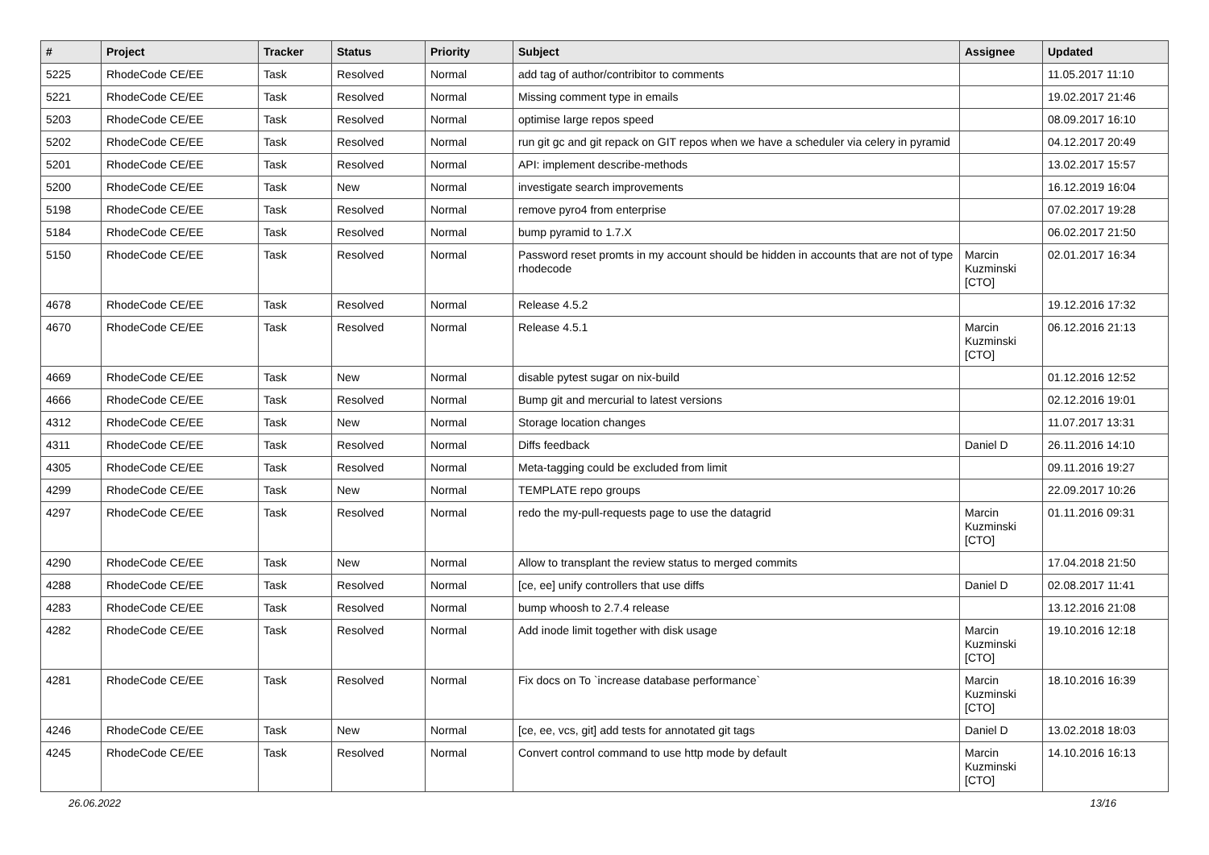| # | Project | Tracker | Status | Priority | Subject | Assignee | Updated |
| --- | --- | --- | --- | --- | --- | --- | --- |
| 5225 | RhodeCode CE/EE | Task | Resolved | Normal | add tag of author/contribitor to comments | | 11.05.2017 11:10 |
| 5221 | RhodeCode CE/EE | Task | Resolved | Normal | Missing comment type in emails | | 19.02.2017 21:46 |
| 5203 | RhodeCode CE/EE | Task | Resolved | Normal | optimise large repos speed | | 08.09.2017 16:10 |
| 5202 | RhodeCode CE/EE | Task | Resolved | Normal | run git gc and git repack on GIT repos when we have a scheduler via celery in pyramid | | 04.12.2017 20:49 |
| 5201 | RhodeCode CE/EE | Task | Resolved | Normal | API: implement describe-methods | | 13.02.2017 15:57 |
| 5200 | RhodeCode CE/EE | Task | New | Normal | investigate search improvements | | 16.12.2019 16:04 |
| 5198 | RhodeCode CE/EE | Task | Resolved | Normal | remove pyro4 from enterprise | | 07.02.2017 19:28 |
| 5184 | RhodeCode CE/EE | Task | Resolved | Normal | bump pyramid to 1.7.X | | 06.02.2017 21:50 |
| 5150 | RhodeCode CE/EE | Task | Resolved | Normal | Password reset promts in my account should be hidden in accounts that are not of type rhodecode | Marcin Kuzminski [CTO] | 02.01.2017 16:34 |
| 4678 | RhodeCode CE/EE | Task | Resolved | Normal | Release 4.5.2 | | 19.12.2016 17:32 |
| 4670 | RhodeCode CE/EE | Task | Resolved | Normal | Release 4.5.1 | Marcin Kuzminski [CTO] | 06.12.2016 21:13 |
| 4669 | RhodeCode CE/EE | Task | New | Normal | disable pytest sugar on nix-build | | 01.12.2016 12:52 |
| 4666 | RhodeCode CE/EE | Task | Resolved | Normal | Bump git and mercurial to latest versions | | 02.12.2016 19:01 |
| 4312 | RhodeCode CE/EE | Task | New | Normal | Storage location changes | | 11.07.2017 13:31 |
| 4311 | RhodeCode CE/EE | Task | Resolved | Normal | Diffs feedback | Daniel D | 26.11.2016 14:10 |
| 4305 | RhodeCode CE/EE | Task | Resolved | Normal | Meta-tagging could be excluded from limit | | 09.11.2016 19:27 |
| 4299 | RhodeCode CE/EE | Task | New | Normal | TEMPLATE repo groups | | 22.09.2017 10:26 |
| 4297 | RhodeCode CE/EE | Task | Resolved | Normal | redo the my-pull-requests page to use the datagrid | Marcin Kuzminski [CTO] | 01.11.2016 09:31 |
| 4290 | RhodeCode CE/EE | Task | New | Normal | Allow to transplant the review status to merged commits | | 17.04.2018 21:50 |
| 4288 | RhodeCode CE/EE | Task | Resolved | Normal | [ce, ee] unify controllers that use diffs | Daniel D | 02.08.2017 11:41 |
| 4283 | RhodeCode CE/EE | Task | Resolved | Normal | bump whoosh to 2.7.4 release | | 13.12.2016 21:08 |
| 4282 | RhodeCode CE/EE | Task | Resolved | Normal | Add inode limit together with disk usage | Marcin Kuzminski [CTO] | 19.10.2016 12:18 |
| 4281 | RhodeCode CE/EE | Task | Resolved | Normal | Fix docs on To `increase database performance` | Marcin Kuzminski [CTO] | 18.10.2016 16:39 |
| 4246 | RhodeCode CE/EE | Task | New | Normal | [ce, ee, vcs, git] add tests for annotated git tags | Daniel D | 13.02.2018 18:03 |
| 4245 | RhodeCode CE/EE | Task | Resolved | Normal | Convert control command to use http mode by default | Marcin Kuzminski [CTO] | 14.10.2016 16:13 |
26.06.2022 13/16